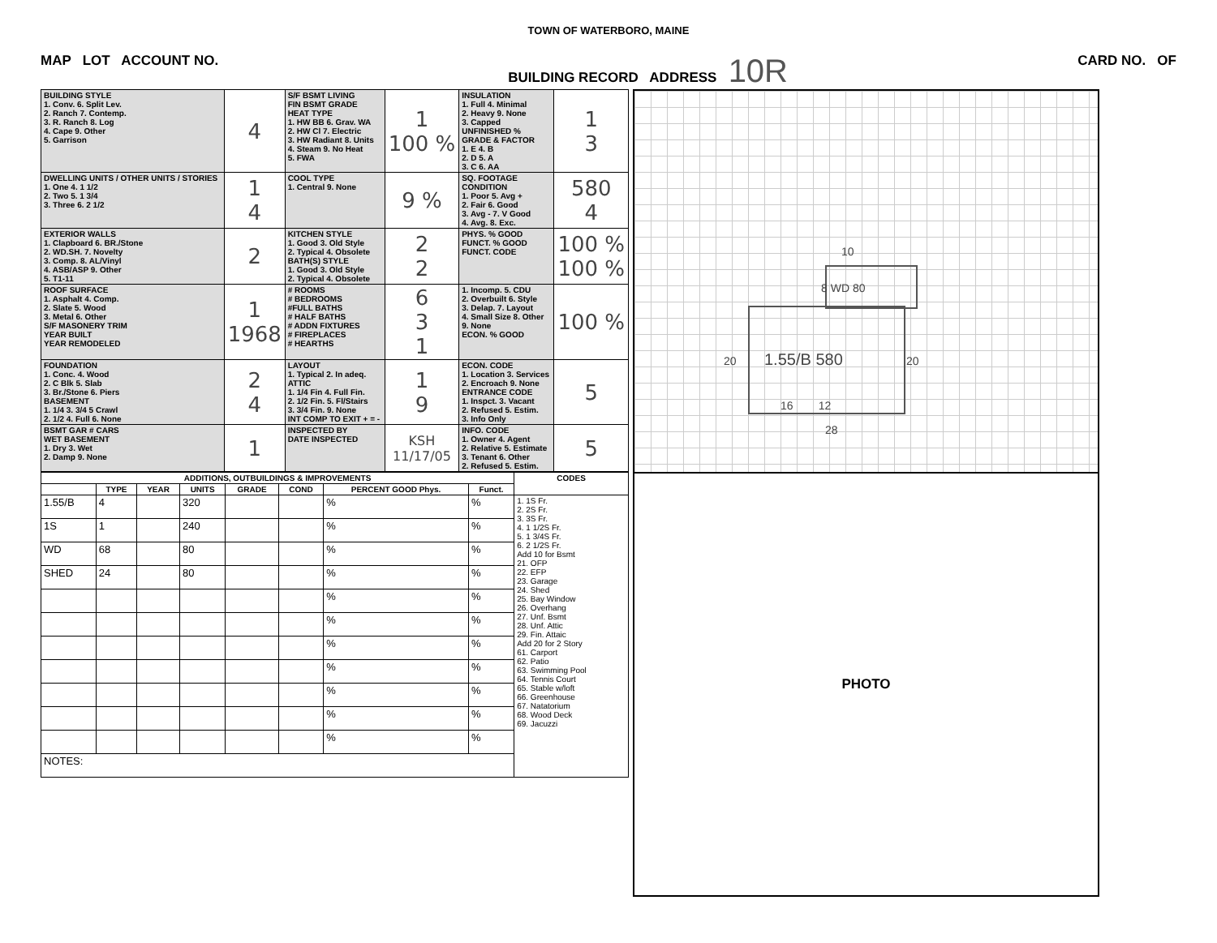TOWN OF WATERBORO, MAINE
MAP LOT ACCOUNT NO. BUILDING RECORD ADDRESS 10R CARD NO. OF
| BUILDING STYLE 1. Conv. 6. Split Lev. 2. Ranch 7. Contemp. 3. R. Ranch 8. Log 4. Cape 9. Other 5. Garrison | 4 | S/F BSMT LIVING FIN BSMT GRADE HEAT TYPE 1. HW BB 6. Grav. WA 2. HW Cl 7. Electric 3. HW Radiant 8. Units 4. Steam 9. No Heat 5. FWA | 1 100 % | INSULATION 1. Full 4. Minimal 2. Heavy 9. None 3. Capped UNFINISHED % GRADE & FACTOR 1. E 4. B 2. D 5. A 3. C 6. AA | 1 3 |
| DWELLING UNITS / OTHER UNITS / STORIES 1. One 4. 1 1/2 2. Two 5. 1 3/4 3. Three 6. 2 1/2 | 1 4 | COOL TYPE 1. Central 9. None | 9 % | SQ. FOOTAGE CONDITION 1. Poor 5. Avg + 2. Fair 6. Good 3. Avg - 7. V Good 4. Avg. 8. Exc. | 580 4 |
| EXTERIOR WALLS 1. Clapboard 6. BR./Stone 2. WD.SH. 7. Novelty 3. Comp. 8. AL/Vinyl 4. ASB/ASP 9. Other 5. T1-11 | 2 | KITCHEN STYLE 1. Good 3. Old Style 2. Typical 4. Obsolete BATH(S) STYLE 1. Good 3. Old Style 2. Typical 4. Obsolete | 2 2 | PHYS. % GOOD FUNCT. % GOOD FUNCT. CODE | 100 % 100 % |
| ROOF SURFACE 1. Asphalt 4. Comp. 2. Slate 5. Wood 3. Metal 6. Other S/F MASONERY TRIM YEAR BUILT YEAR REMODELED | 1 1968 | # ROOMS # BEDROOMS #FULL BATHS # HALF BATHS # ADDN FIXTURES # FIREPLACES # HEARTHS | 6 3 1 | 1. Incomp. 5. CDU 2. Overbuilt 6. Style 3. Delap. 7. Layout 4. Small Size 8. Other 9. None ECON. % GOOD | 100 % |
| FOUNDATION 1. Conc. 4. Wood 2. C Blk 5. Slab 3. Br./Stone 6. Piers BASEMENT 1. 1/4 3. 3/4 5 Crawl 2. 1/2 4. Full 6. None | 2 4 | LAYOUT 1. Typical 2. In adeq. ATTIC 1. 1/4 Fin 4. Full Fin. 2. 1/2 Fin. 5. Fl/Stairs 3. 3/4 Fin. 9. None INT COMP TO EXIT + = - | 1 9 | ECON. CODE 1. Location 3. Services 2. Encroach 9. None ENTRANCE CODE 1. Inspct. 3. Vacant 2. Refused 5. Estim. 3. Info Only | 5 |
| BSMT GAR # CARS WET BASEMENT 1. Dry 3. Wet 2. Damp 9. None | 1 | INSPECTED BY DATE INSPECTED | KSH 11/17/05 | INFO. CODE 1. Owner 4. Agent 2. Relative 5. Estimate 3. Tenant 6. Other 2. Refused 5. Estim. | 5 |
| ADDITIONS, OUTBUILDINGS & IMPROVEMENTS | | | | | | | | CODES |
| --- | --- | --- | --- | --- | --- | --- | --- | --- |
| | TYPE | YEAR | UNITS | GRADE | COND | PERCENT GOOD Phys. | Funct. | |
| 1.55/B | 4 | | 320 | | | % | % | 1. 1S Fr. 2. 2S Fr. 3. 3S Fr. 4. 1 1/2S Fr. 5. 1 3/4S Fr. 6. 2 1/2S Fr. Add 10 for Bsmt 21. OFP 22. EFP 23. Garage 24. Shed 25. Bay Window 26. Overhang 27. Unf. Bsmt 28. Unf. Attic 29. Fin. Attaic Add 20 for 2 Story 61. Carport 62. Patio 63. Swimming Pool 64. Tennis Court 65. Stable w/loft 66. Greenhouse 67. Natatorium 68. Wood Deck 69. Jacuzzi |
| 1S | 1 | | 240 | | | % | % | |
| WD | 68 | | 80 | | | % | % | |
| SHED | 24 | | 80 | | | % | % | |
| | | | | | | % | % | |
| | | | | | | % | % | |
| | | | | | | % | % | |
| | | | | | | % | % | |
| | | | | | | % | % | |
| | | | | | | % | % | |
| | | | | | | % | % | |
| NOTES: | | | | | | | | |
10
8 WD 80
20 1.55/B 580 20
16 12
28
PHOTO